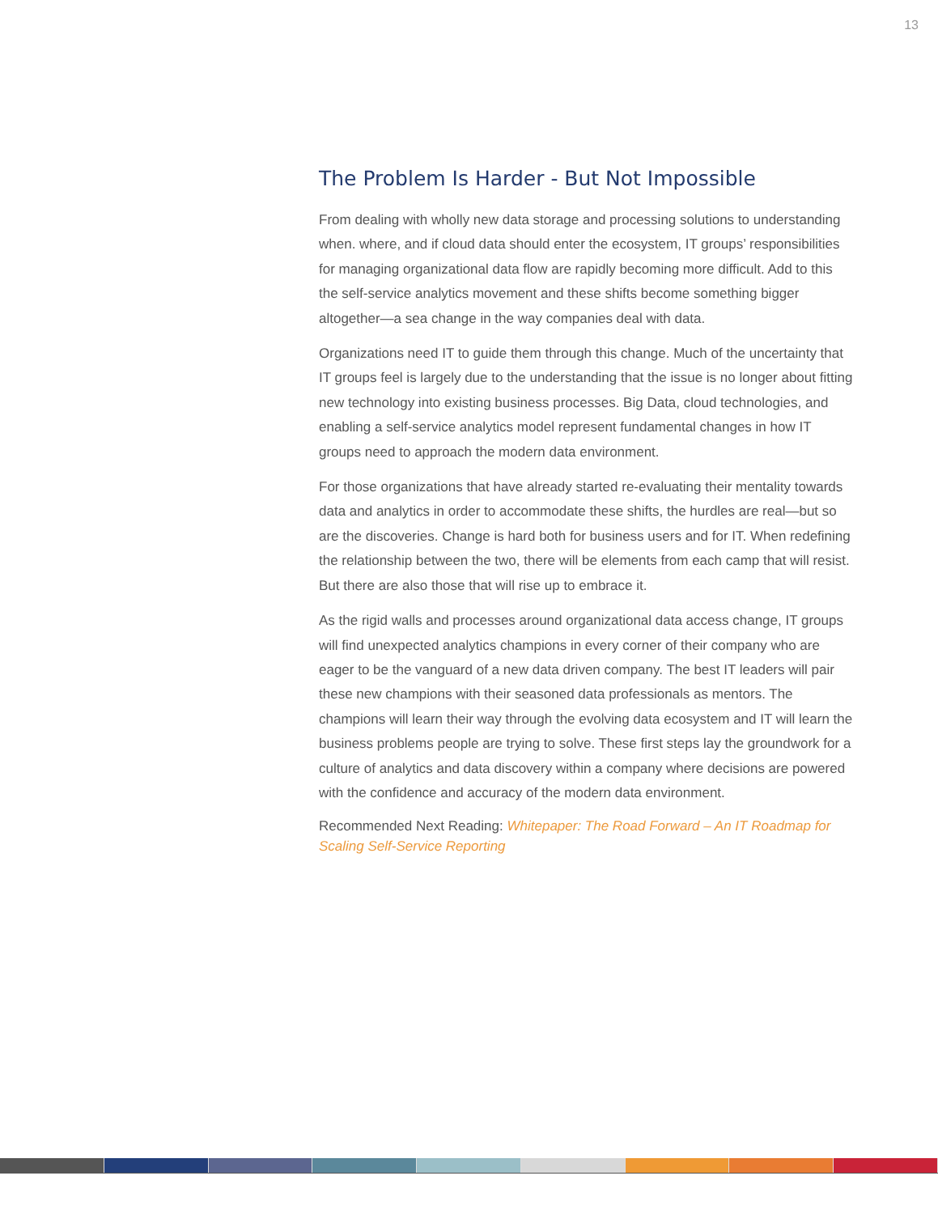13
The Problem Is Harder - But Not Impossible
From dealing with wholly new data storage and processing solutions to understanding when. where, and if cloud data should enter the ecosystem, IT groups’ responsibilities for managing organizational data flow are rapidly becoming more difficult. Add to this the self-service analytics movement and these shifts become something bigger altogether—a sea change in the way companies deal with data.
Organizations need IT to guide them through this change. Much of the uncertainty that IT groups feel is largely due to the understanding that the issue is no longer about fitting new technology into existing business processes. Big Data, cloud technologies, and enabling a self-service analytics model represent fundamental changes in how IT groups need to approach the modern data environment.
For those organizations that have already started re-evaluating their mentality towards data and analytics in order to accommodate these shifts, the hurdles are real—but so are the discoveries. Change is hard both for business users and for IT. When redefining the relationship between the two, there will be elements from each camp that will resist. But there are also those that will rise up to embrace it.
As the rigid walls and processes around organizational data access change, IT groups will find unexpected analytics champions in every corner of their company who are eager to be the vanguard of a new data driven company. The best IT leaders will pair these new champions with their seasoned data professionals as mentors. The champions will learn their way through the evolving data ecosystem and IT will learn the business problems people are trying to solve. These first steps lay the groundwork for a culture of analytics and data discovery within a company where decisions are powered with the confidence and accuracy of the modern data environment.
Recommended Next Reading: Whitepaper: The Road Forward – An IT Roadmap for Scaling Self-Service Reporting